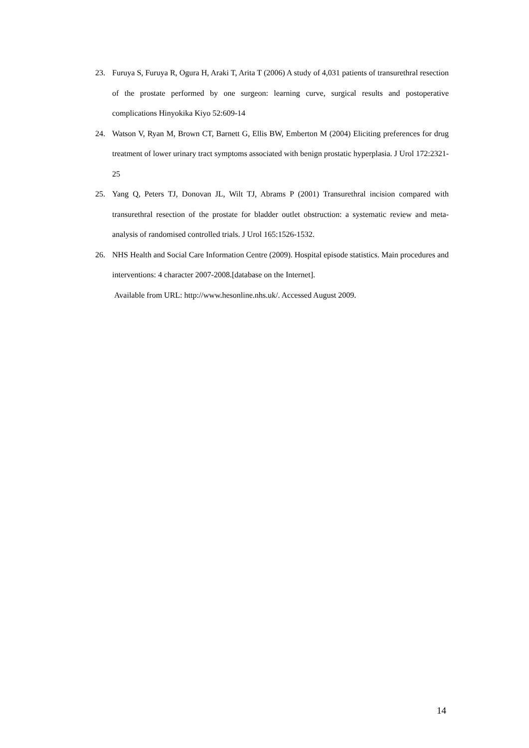23. Furuya S, Furuya R, Ogura H, Araki T, Arita T (2006) A study of 4,031 patients of transurethral resection of the prostate performed by one surgeon: learning curve, surgical results and postoperative complications Hinyokika Kiyo 52:609-14
24. Watson V, Ryan M, Brown CT, Barnett G, Ellis BW, Emberton M (2004) Eliciting preferences for drug treatment of lower urinary tract symptoms associated with benign prostatic hyperplasia. J Urol 172:2321-25
25. Yang Q, Peters TJ, Donovan JL, Wilt TJ, Abrams P (2001) Transurethral incision compared with transurethral resection of the prostate for bladder outlet obstruction: a systematic review and meta-analysis of randomised controlled trials. J Urol 165:1526-1532.
26. NHS Health and Social Care Information Centre (2009). Hospital episode statistics. Main procedures and interventions: 4 character 2007-2008.[database on the Internet].
Available from URL: http://www.hesonline.nhs.uk/. Accessed August 2009.
14